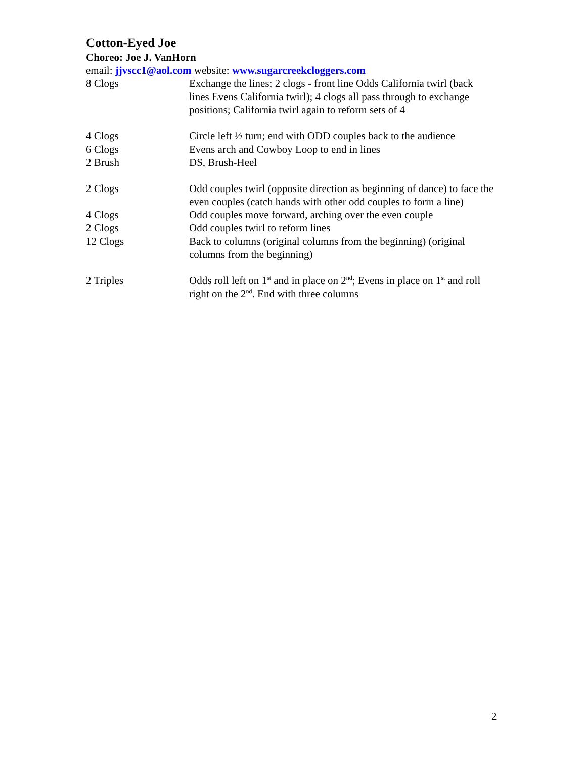Cotton-Eyed Joe
Choreo: Joe J. VanHorn
email: jjvscc1@aol.com website: www.sugarcreekcloggers.com
8 Clogs Exchange the lines; 2 clogs - front line Odds California twirl (back lines Evens California twirl); 4 clogs all pass through to exchange positions; California twirl again to reform sets of 4
4 Clogs Circle left ½ turn; end with ODD couples back to the audience
6 Clogs Evens arch and Cowboy Loop to end in lines
2 Brush DS, Brush-Heel
2 Clogs Odd couples twirl (opposite direction as beginning of dance) to face the even couples (catch hands with other odd couples to form a line)
4 Clogs Odd couples move forward, arching over the even couple
2 Clogs Odd couples twirl to reform lines
12 Clogs Back to columns (original columns from the beginning) (original columns from the beginning)
2 Triples Odds roll left on 1<sup>st</sup> and in place on 2<sup>nd</sup>; Evens in place on 1<sup>st</sup> and roll right on the 2<sup>nd</sup>. End with three columns
2